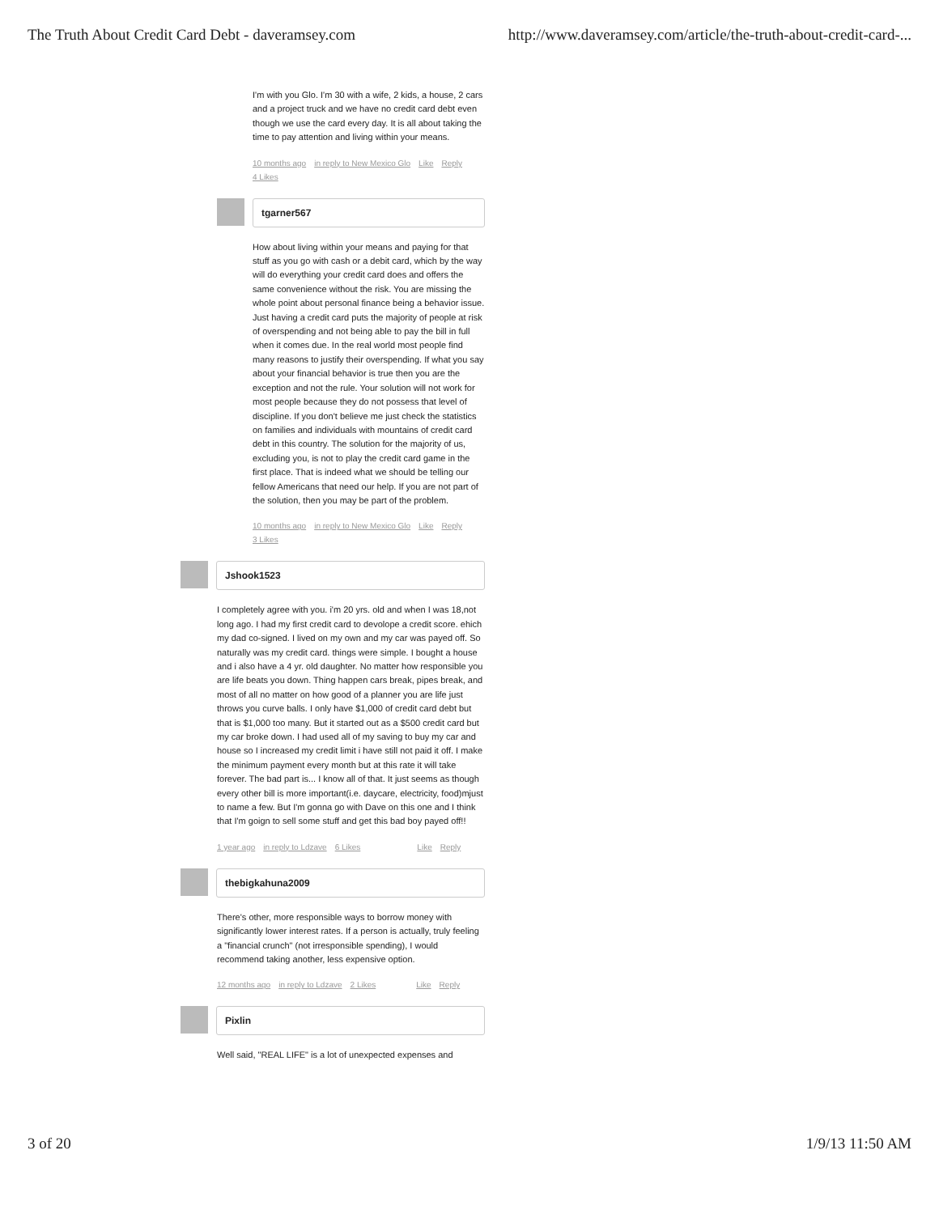The Truth About Credit Card Debt - daveramsey.com http://www.daveramsey.com/article/the-truth-about-credit-card-...
I'm with you Glo. I'm 30 with a wife, 2 kids, a house, 2 cars and a project truck and we have no credit card debt even though we use the card every day. It is all about taking the time to pay attention and living within your means.
10 months ago in reply to New Mexico Glo Like Reply
4 Likes
tgarner567
How about living within your means and paying for that stuff as you go with cash or a debit card, which by the way will do everything your credit card does and offers the same convenience without the risk. You are missing the whole point about personal finance being a behavior issue. Just having a credit card puts the majority of people at risk of overspending and not being able to pay the bill in full when it comes due. In the real world most people find many reasons to justify their overspending. If what you say about your financial behavior is true then you are the exception and not the rule. Your solution will not work for most people because they do not possess that level of discipline. If you don't believe me just check the statistics on families and individuals with mountains of credit card debt in this country. The solution for the majority of us, excluding you, is not to play the credit card game in the first place. That is indeed what we should be telling our fellow Americans that need our help. If you are not part of the solution, then you may be part of the problem.
10 months ago in reply to New Mexico Glo Like Reply
3 Likes
Jshook1523
I completely agree with you. i'm 20 yrs. old and when I was 18,not long ago. I had my first credit card to devolope a credit score. ehich my dad co-signed. I lived on my own and my car was payed off. So naturally was my credit card. things were simple. I bought a house and i also have a 4 yr. old daughter. No matter how responsible you are life beats you down. Thing happen cars break, pipes break, and most of all no matter on how good of a planner you are life just throws you curve balls. I only have $1,000 of credit card debt but that is $1,000 too many. But it started out as a $500 credit card but my car broke down. I had used all of my saving to buy my car and house so I increased my credit limit i have still not paid it off. I make the minimum payment every month but at this rate it will take forever. The bad part is... I know all of that. It just seems as though every other bill is more important(i.e. daycare, electricity, food)mjust to name a few. But I'm gonna go with Dave on this one and I think that I'm goign to sell some stuff and get this bad boy payed off!!
1 year ago in reply to Ldzave 6 Likes Like Reply
thebigkahuna2009
There's other, more responsible ways to borrow money with significantly lower interest rates. If a person is actually, truly feeling a "financial crunch" (not irresponsible spending), I would recommend taking another, less expensive option.
12 months ago in reply to Ldzave 2 Likes Like Reply
Pixlin
Well said, "REAL LIFE" is a lot of unexpected expenses and
3 of 20 1/9/13 11:50 AM